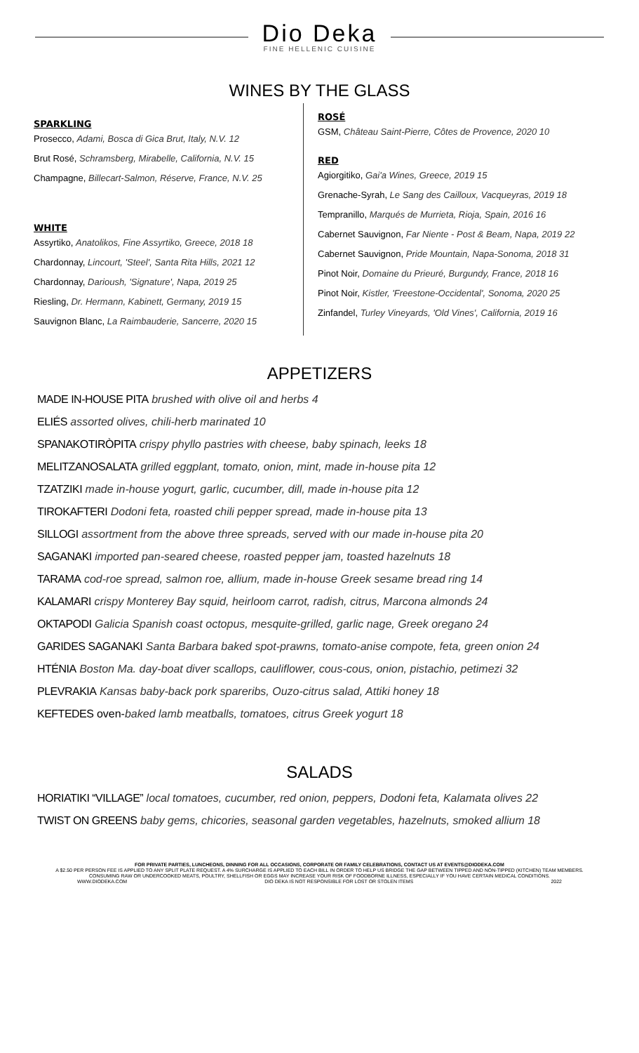Dio Deka
FINE HELLENIC CUISINE
WINES BY THE GLASS
SPARKLING
Prosecco, Adami, Bosca di Gica Brut, Italy, N.V. 12
Brut Rosé, Schramsberg, Mirabelle, California, N.V. 15
Champagne, Billecart-Salmon, Réserve, France, N.V. 25
WHITE
Assyrtiko, Anatolikos, Fine Assyrtiko, Greece, 2018 18
Chardonnay, Lincourt, 'Steel', Santa Rita Hills, 2021 12
Chardonnay, Darioush, 'Signature', Napa, 2019 25
Riesling, Dr. Hermann, Kabinett, Germany, 2019 15
Sauvignon Blanc, La Raimbauderie, Sancerre, 2020 15
ROSÉ
GSM, Château Saint-Pierre, Côtes de Provence, 2020 10
RED
Agiorgitiko, Gai'a Wines, Greece, 2019 15
Grenache-Syrah, Le Sang des Cailloux, Vacqueyras, 2019 18
Tempranillo, Marqués de Murrieta, Rioja, Spain, 2016 16
Cabernet Sauvignon, Far Niente - Post & Beam, Napa, 2019 22
Cabernet Sauvignon, Pride Mountain, Napa-Sonoma, 2018 31
Pinot Noir, Domaine du Prieuré, Burgundy, France, 2018 16
Pinot Noir, Kistler, 'Freestone-Occidental', Sonoma, 2020 25
Zinfandel, Turley Vineyards, 'Old Vines', California, 2019 16
APPETIZERS
MADE IN-HOUSE PITA brushed with olive oil and herbs 4
ELIÉS assorted olives, chili-herb marinated 10
SPANAKOTIRÒPITA crispy phyllo pastries with cheese, baby spinach, leeks 18
MELITZANOSALATA grilled eggplant, tomato, onion, mint, made in-house pita 12
TZATZIKI made in-house yogurt, garlic, cucumber, dill, made in-house pita 12
TIROKAFTERI Dodoni feta, roasted chili pepper spread, made in-house pita 13
SILLOGI assortment from the above three spreads, served with our made in-house pita 20
SAGANAKI imported pan-seared cheese, roasted pepper jam, toasted hazelnuts 18
TARAMA cod-roe spread, salmon roe, allium, made in-house Greek sesame bread ring 14
KALAMARI crispy Monterey Bay squid, heirloom carrot, radish, citrus, Marcona almonds 24
OKTAPODI Galicia Spanish coast octopus, mesquite-grilled, garlic nage, Greek oregano 24
GARIDES SAGANAKI Santa Barbara baked spot-prawns, tomato-anise compote, feta, green onion 24
HTÉNIA Boston Ma. day-boat diver scallops, cauliflower, cous-cous, onion, pistachio, petimezi 32
PLEVRAKIA Kansas baby-back pork spareribs, Ouzo-citrus salad, Attiki honey 18
KEFTEDES oven-baked lamb meatballs, tomatoes, citrus Greek yogurt 18
SALADS
HORIATIKI “VILLAGE” local tomatoes, cucumber, red onion, peppers, Dodoni feta, Kalamata olives 22
TWIST ON GREENS baby gems, chicories, seasonal garden vegetables, hazelnuts, smoked allium 18
FOR PRIVATE PARTIES, LUNCHEONS, DINNING FOR ALL OCCASIONS, CORPORATE OR FAMILY CELEBRATIONS, CONTACT US AT EVENTS@DIODEKA.COM
A $2.50 PER PERSON FEE IS APPLIED TO ANY SPLIT PLATE REQUEST. A 4% SURCHARGE IS APPLIED TO EACH BILL IN ORDER TO HELP US BRIDGE THE GAP BETWEEN TIPPED AND NON-TIPPED (KITCHEN) TEAM MEMBERS.
CONSUMING RAW OR UNDERCOOKED MEATS, POULTRY, SHELLFISH OR EGGS MAY INCREASE YOUR RISK OF FOODBORNE ILLNESS, ESPECIALLY IF YOU HAVE CERTAIN MEDICAL CONDITIONS.
WWW.DIODEKA.COM DIO DEKA IS NOT RESPONSIBLE FOR LOST OR STOLEN ITEMS 2022